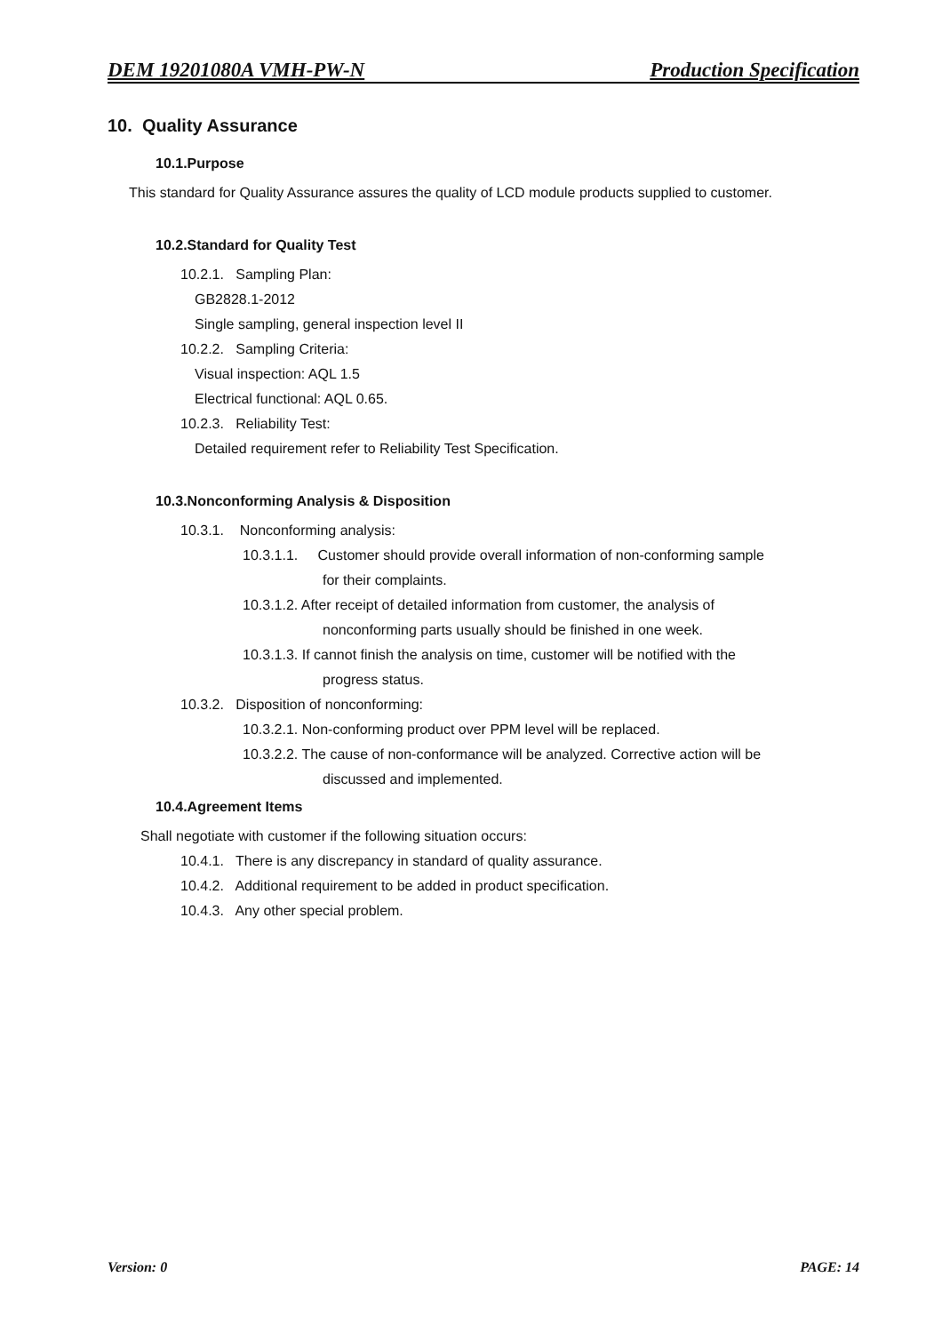DEM 19201080A VMH-PW-N Production Specification
10. Quality Assurance
10.1.Purpose
This standard for Quality Assurance assures the quality of LCD module products supplied to customer.
10.2.Standard for Quality Test
10.2.1. Sampling Plan:
GB2828.1-2012
Single sampling, general inspection level II
10.2.2. Sampling Criteria:
Visual inspection: AQL 1.5
Electrical functional: AQL 0.65.
10.2.3. Reliability Test:
Detailed requirement refer to Reliability Test Specification.
10.3.Nonconforming Analysis & Disposition
10.3.1. Nonconforming analysis:
10.3.1.1. Customer should provide overall information of non-conforming sample
for their complaints.
10.3.1.2. After receipt of detailed information from customer, the analysis of
nonconforming parts usually should be finished in one week.
10.3.1.3. If cannot finish the analysis on time, customer will be notified with the
progress status.
10.3.2. Disposition of nonconforming:
10.3.2.1. Non-conforming product over PPM level will be replaced.
10.3.2.2. The cause of non-conformance will be analyzed. Corrective action will be
discussed and implemented.
10.4.Agreement Items
Shall negotiate with customer if the following situation occurs:
10.4.1. There is any discrepancy in standard of quality assurance.
10.4.2. Additional requirement to be added in product specification.
10.4.3. Any other special problem.
Version: 0 PAGE: 14